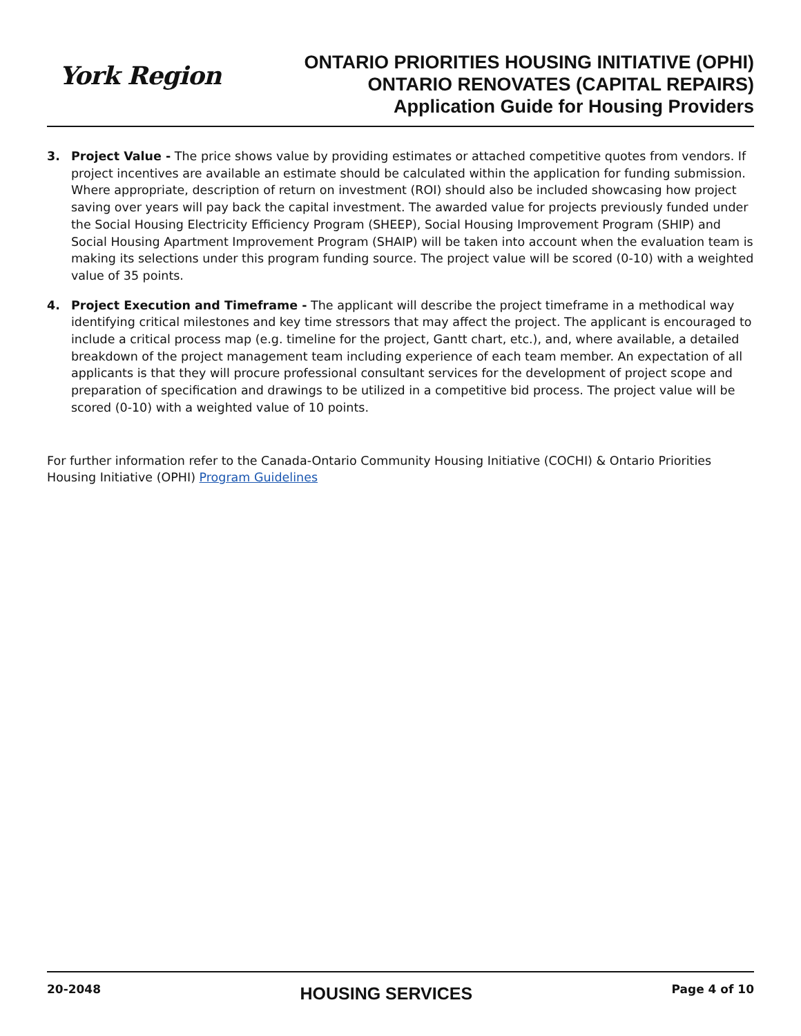York Region
ONTARIO PRIORITIES HOUSING INITIATIVE (OPHI)
ONTARIO RENOVATES (CAPITAL REPAIRS)
Application Guide for Housing Providers
3. Project Value - The price shows value by providing estimates or attached competitive quotes from vendors. If project incentives are available an estimate should be calculated within the application for funding submission. Where appropriate, description of return on investment (ROI) should also be included showcasing how project saving over years will pay back the capital investment. The awarded value for projects previously funded under the Social Housing Electricity Efficiency Program (SHEEP), Social Housing Improvement Program (SHIP) and Social Housing Apartment Improvement Program (SHAIP) will be taken into account when the evaluation team is making its selections under this program funding source. The project value will be scored (0-10) with a weighted value of 35 points.
4. Project Execution and Timeframe - The applicant will describe the project timeframe in a methodical way identifying critical milestones and key time stressors that may affect the project. The applicant is encouraged to include a critical process map (e.g. timeline for the project, Gantt chart, etc.), and, where available, a detailed breakdown of the project management team including experience of each team member. An expectation of all applicants is that they will procure professional consultant services for the development of project scope and preparation of specification and drawings to be utilized in a competitive bid process. The project value will be scored (0-10) with a weighted value of 10 points.
For further information refer to the Canada-Ontario Community Housing Initiative (COCHI) & Ontario Priorities Housing Initiative (OPHI) Program Guidelines
20-2048 HOUSING SERVICES Page 4 of 10